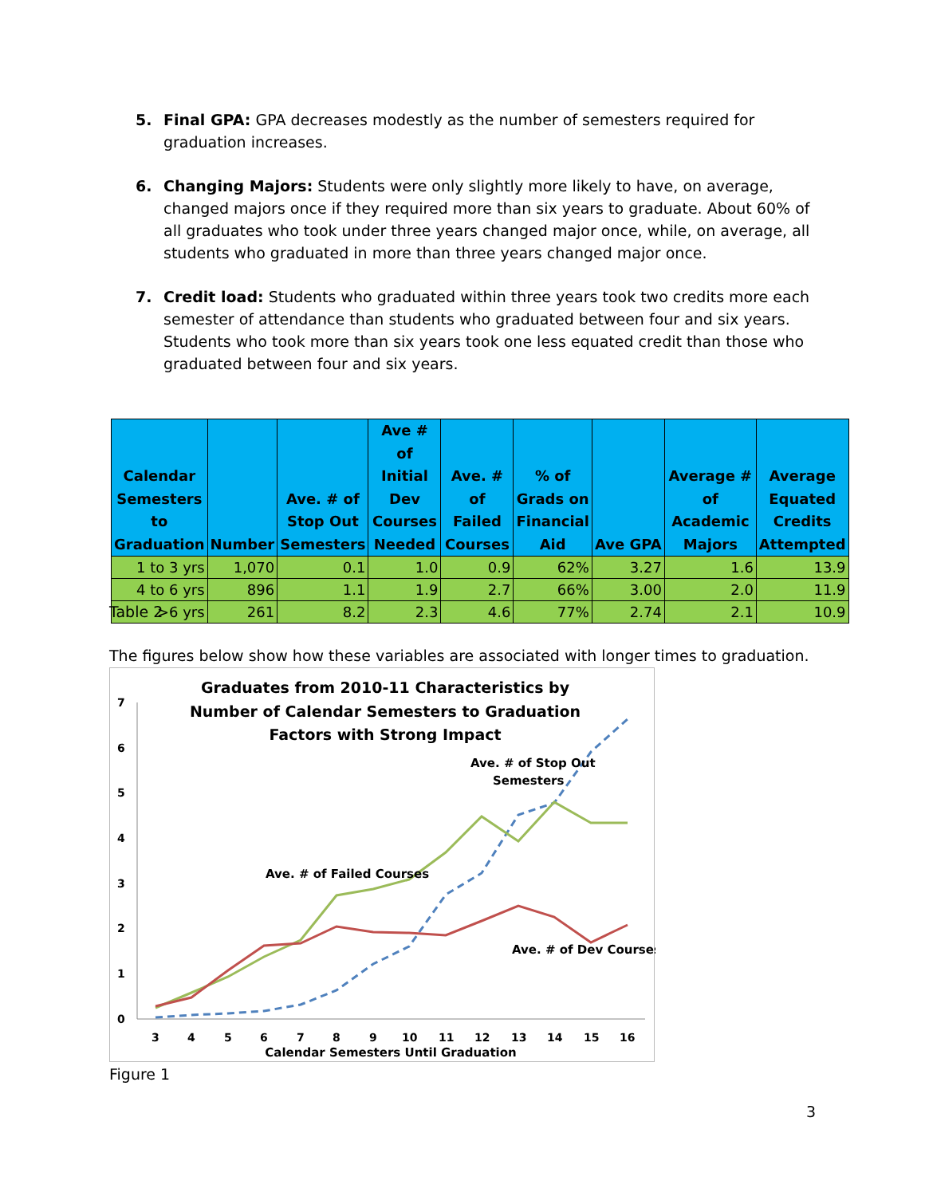5. Final GPA: GPA decreases modestly as the number of semesters required for graduation increases.
6. Changing Majors: Students were only slightly more likely to have, on average, changed majors once if they required more than six years to graduate. About 60% of all graduates who took under three years changed major once, while, on average, all students who graduated in more than three years changed major once.
7. Credit load: Students who graduated within three years took two credits more each semester of attendance than students who graduated between four and six years. Students who took more than six years took one less equated credit than those who graduated between four and six years.
| Calendar Semesters to Graduation | Number | Ave. # of Stop Out Semesters | Ave # of Initial Dev Courses Needed | Ave. # of Failed Courses | % of Grads on Financial Aid | Ave GPA | Average # of Academic Majors | Average Equated Credits Attempted |
| --- | --- | --- | --- | --- | --- | --- | --- | --- |
| 1 to 3 yrs | 1,070 | 0.1 | 1.0 | 0.9 | 62% | 3.27 | 1.6 | 13.9 |
| 4 to 6 yrs | 896 | 1.1 | 1.9 | 2.7 | 66% | 3.00 | 2.0 | 11.9 |
| >6 yrs | 261 | 8.2 | 2.3 | 4.6 | 77% | 2.74 | 2.1 | 10.9 |
Table 2
The figures below show how these variables are associated with longer times to graduation.
Graduates from 2010-11 Characteristics by
Number of Calendar Semesters to Graduation
Factors with Strong Impact
7
6
5
4
3
2
1
0
3
4
5
6
7
8
9
10
11
12
13
14
15
16
Calendar Semesters Until Graduation
Ave. # of Stop Out
Semesters
Ave. # of Failed Courses
Ave. # of Dev Courses
Figure 1
3